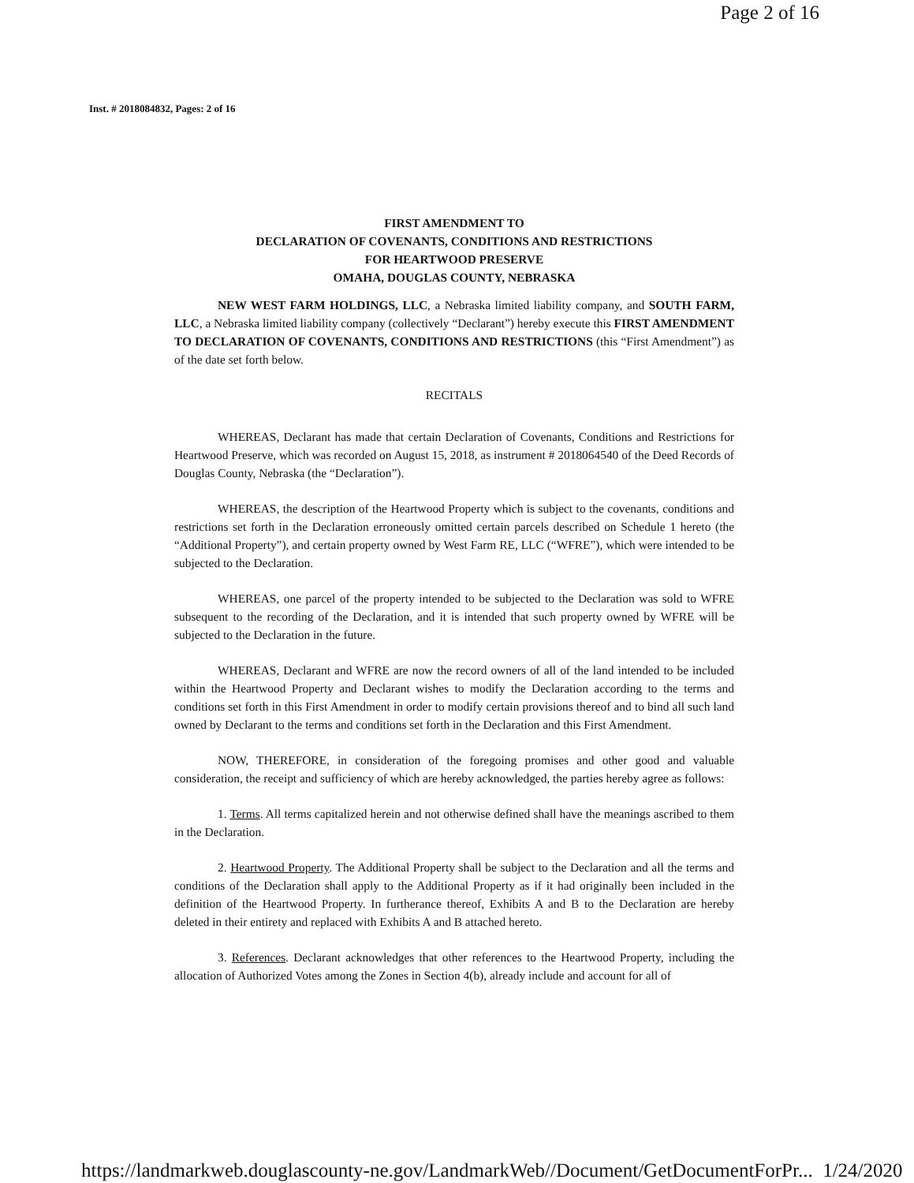Page 2 of 16
Inst. # 2018084832, Pages: 2 of 16
FIRST AMENDMENT TO
DECLARATION OF COVENANTS, CONDITIONS AND RESTRICTIONS
FOR HEARTWOOD PRESERVE
OMAHA, DOUGLAS COUNTY, NEBRASKA
NEW WEST FARM HOLDINGS, LLC, a Nebraska limited liability company, and SOUTH FARM, LLC, a Nebraska limited liability company (collectively “Declarant”) hereby execute this FIRST AMENDMENT TO DECLARATION OF COVENANTS, CONDITIONS AND RESTRICTIONS (this “First Amendment”) as of the date set forth below.
RECITALS
WHEREAS, Declarant has made that certain Declaration of Covenants, Conditions and Restrictions for Heartwood Preserve, which was recorded on August 15, 2018, as instrument # 2018064540 of the Deed Records of Douglas County, Nebraska (the “Declaration”).
WHEREAS, the description of the Heartwood Property which is subject to the covenants, conditions and restrictions set forth in the Declaration erroneously omitted certain parcels described on Schedule 1 hereto (the “Additional Property”), and certain property owned by West Farm RE, LLC (“WFRE”), which were intended to be subjected to the Declaration.
WHEREAS, one parcel of the property intended to be subjected to the Declaration was sold to WFRE subsequent to the recording of the Declaration, and it is intended that such property owned by WFRE will be subjected to the Declaration in the future.
WHEREAS, Declarant and WFRE are now the record owners of all of the land intended to be included within the Heartwood Property and Declarant wishes to modify the Declaration according to the terms and conditions set forth in this First Amendment in order to modify certain provisions thereof and to bind all such land owned by Declarant to the terms and conditions set forth in the Declaration and this First Amendment.
NOW, THEREFORE, in consideration of the foregoing promises and other good and valuable consideration, the receipt and sufficiency of which are hereby acknowledged, the parties hereby agree as follows:
1. Terms. All terms capitalized herein and not otherwise defined shall have the meanings ascribed to them in the Declaration.
2. Heartwood Property. The Additional Property shall be subject to the Declaration and all the terms and conditions of the Declaration shall apply to the Additional Property as if it had originally been included in the definition of the Heartwood Property. In furtherance thereof, Exhibits A and B to the Declaration are hereby deleted in their entirety and replaced with Exhibits A and B attached hereto.
3. References. Declarant acknowledges that other references to the Heartwood Property, including the allocation of Authorized Votes among the Zones in Section 4(b), already include and account for all of
https://landmarkweb.douglascounty-ne.gov/LandmarkWeb//Document/GetDocumentForPr... 1/24/2020